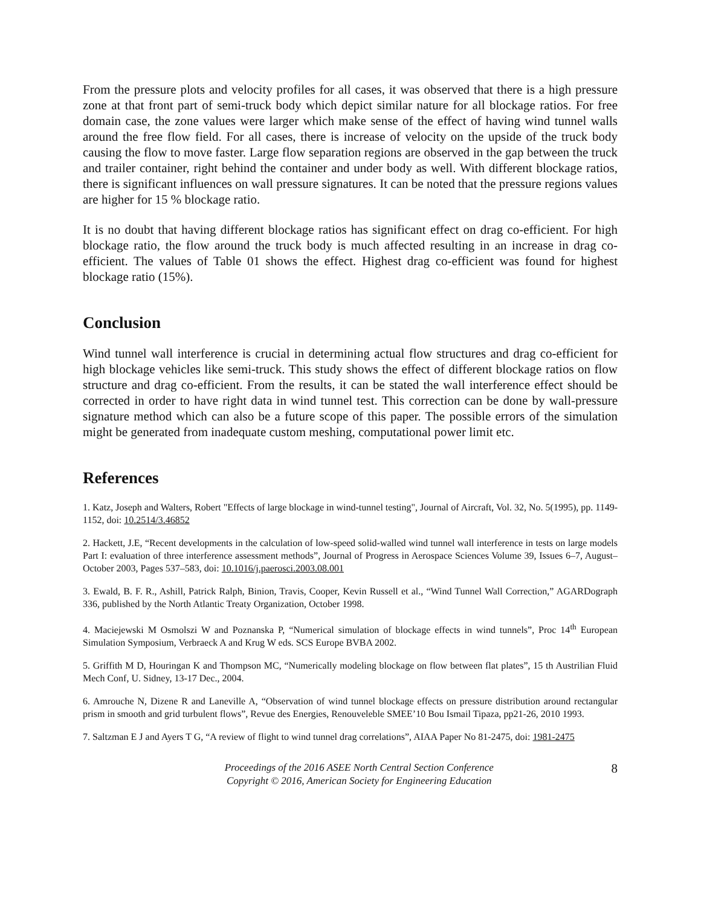From the pressure plots and velocity profiles for all cases, it was observed that there is a high pressure zone at that front part of semi-truck body which depict similar nature for all blockage ratios. For free domain case, the zone values were larger which make sense of the effect of having wind tunnel walls around the free flow field. For all cases, there is increase of velocity on the upside of the truck body causing the flow to move faster. Large flow separation regions are observed in the gap between the truck and trailer container, right behind the container and under body as well. With different blockage ratios, there is significant influences on wall pressure signatures. It can be noted that the pressure regions values are higher for 15 % blockage ratio.
It is no doubt that having different blockage ratios has significant effect on drag co-efficient. For high blockage ratio, the flow around the truck body is much affected resulting in an increase in drag co-efficient. The values of Table 01 shows the effect. Highest drag co-efficient was found for highest blockage ratio (15%).
Conclusion
Wind tunnel wall interference is crucial in determining actual flow structures and drag co-efficient for high blockage vehicles like semi-truck. This study shows the effect of different blockage ratios on flow structure and drag co-efficient. From the results, it can be stated the wall interference effect should be corrected in order to have right data in wind tunnel test. This correction can be done by wall-pressure signature method which can also be a future scope of this paper. The possible errors of the simulation might be generated from inadequate custom meshing, computational power limit etc.
References
1. Katz, Joseph and Walters, Robert "Effects of large blockage in wind-tunnel testing", Journal of Aircraft, Vol. 32, No. 5(1995), pp. 1149-1152, doi: 10.2514/3.46852
2. Hackett, J.E, “Recent developments in the calculation of low-speed solid-walled wind tunnel wall interference in tests on large models Part I: evaluation of three interference assessment methods”, Journal of Progress in Aerospace Sciences Volume 39, Issues 6–7, August–October 2003, Pages 537–583, doi: 10.1016/j.paerosci.2003.08.001
3. Ewald, B. F. R., Ashill, Patrick Ralph, Binion, Travis, Cooper, Kevin Russell et al., “Wind Tunnel Wall Correction,” AGARDograph 336, published by the North Atlantic Treaty Organization, October 1998.
4. Maciejewski M Osmolszi W and Poznanska P, “Numerical simulation of blockage effects in wind tunnels”, Proc 14<sup>th</sup> European Simulation Symposium, Verbraeck A and Krug W eds. SCS Europe BVBA 2002.
5. Griffith M D, Houringan K and Thompson MC, “Numerically modeling blockage on flow between flat plates”, 15 th Austrilian Fluid Mech Conf, U. Sidney, 13-17 Dec., 2004.
6. Amrouche N, Dizene R and Laneville A, “Observation of wind tunnel blockage effects on pressure distribution around rectangular prism in smooth and grid turbulent flows”, Revue des Energies, Renouveleble SMEE’10 Bou Ismail Tipaza, pp21-26, 2010 1993.
7. Saltzman E J and Ayers T G, “A review of flight to wind tunnel drag correlations”, AIAA Paper No 81-2475, doi: 1981-2475
Proceedings of the 2016 ASEE North Central Section Conference
Copyright © 2016, American Society for Engineering Education
8